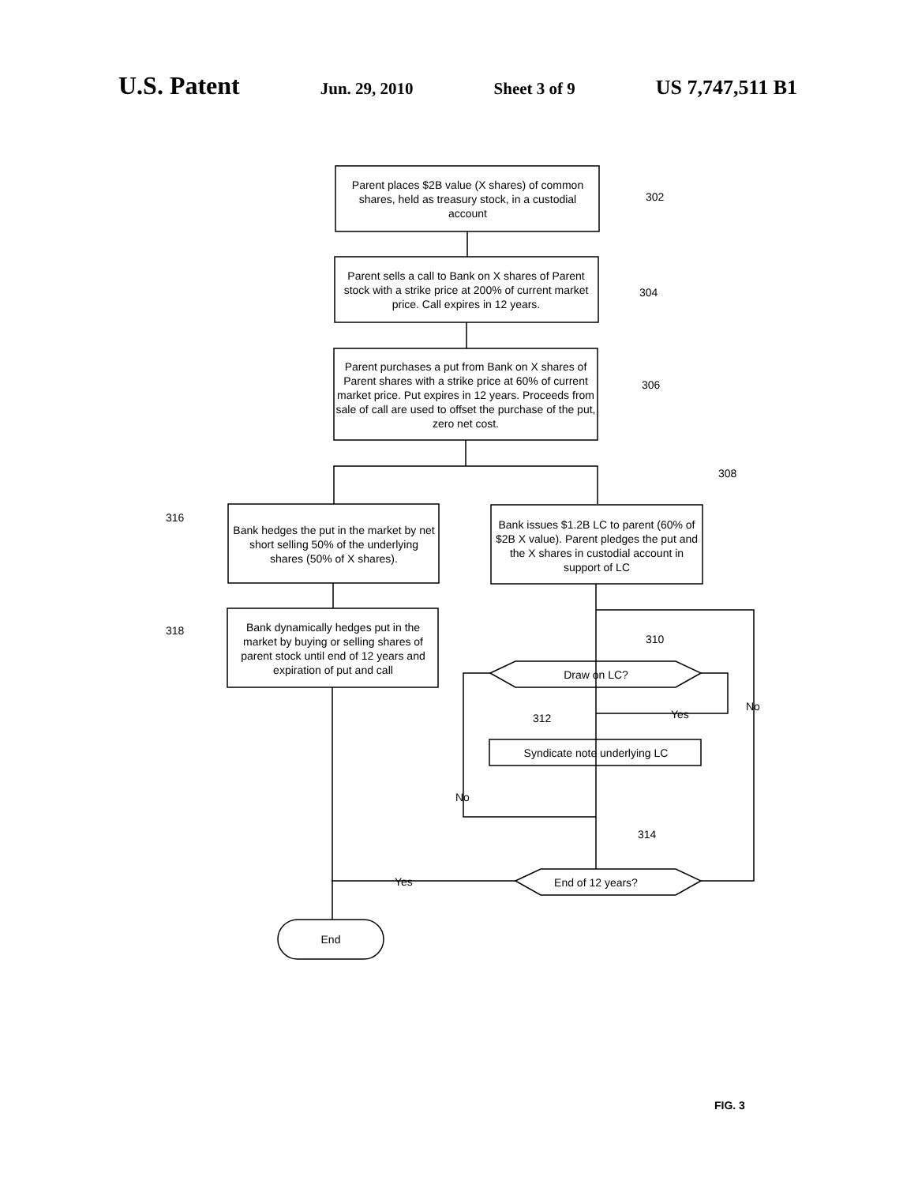U.S. Patent Jun. 29, 2010 Sheet 3 of 9 US 7,747,511 B1
Parent places $2B value (X shares) of common shares, held as treasury stock, in a custodial account
302
Parent sells a call to Bank on X shares of Parent stock with a strike price at 200% of current market price. Call expires in 12 years.
304
Parent purchases a put from Bank on X shares of Parent shares with a strike price at 60% of current market price. Put expires in 12 years. Proceeds from sale of call are used to offset the purchase of the put, zero net cost.
306
308
316
Bank hedges the put in the market by net short selling 50% of the underlying shares (50% of X shares).
Bank issues $1.2B LC to parent (60% of $2B X value). Parent pledges the put and the X shares in custodial account in support of LC
318
Bank dynamically hedges put in the market by buying or selling shares of parent stock until end of 12 years and expiration of put and call
310
Draw on LC?
Yes
No
312
Syndicate note underlying LC
No
314
Yes End of 12 years?
End
FIG. 3